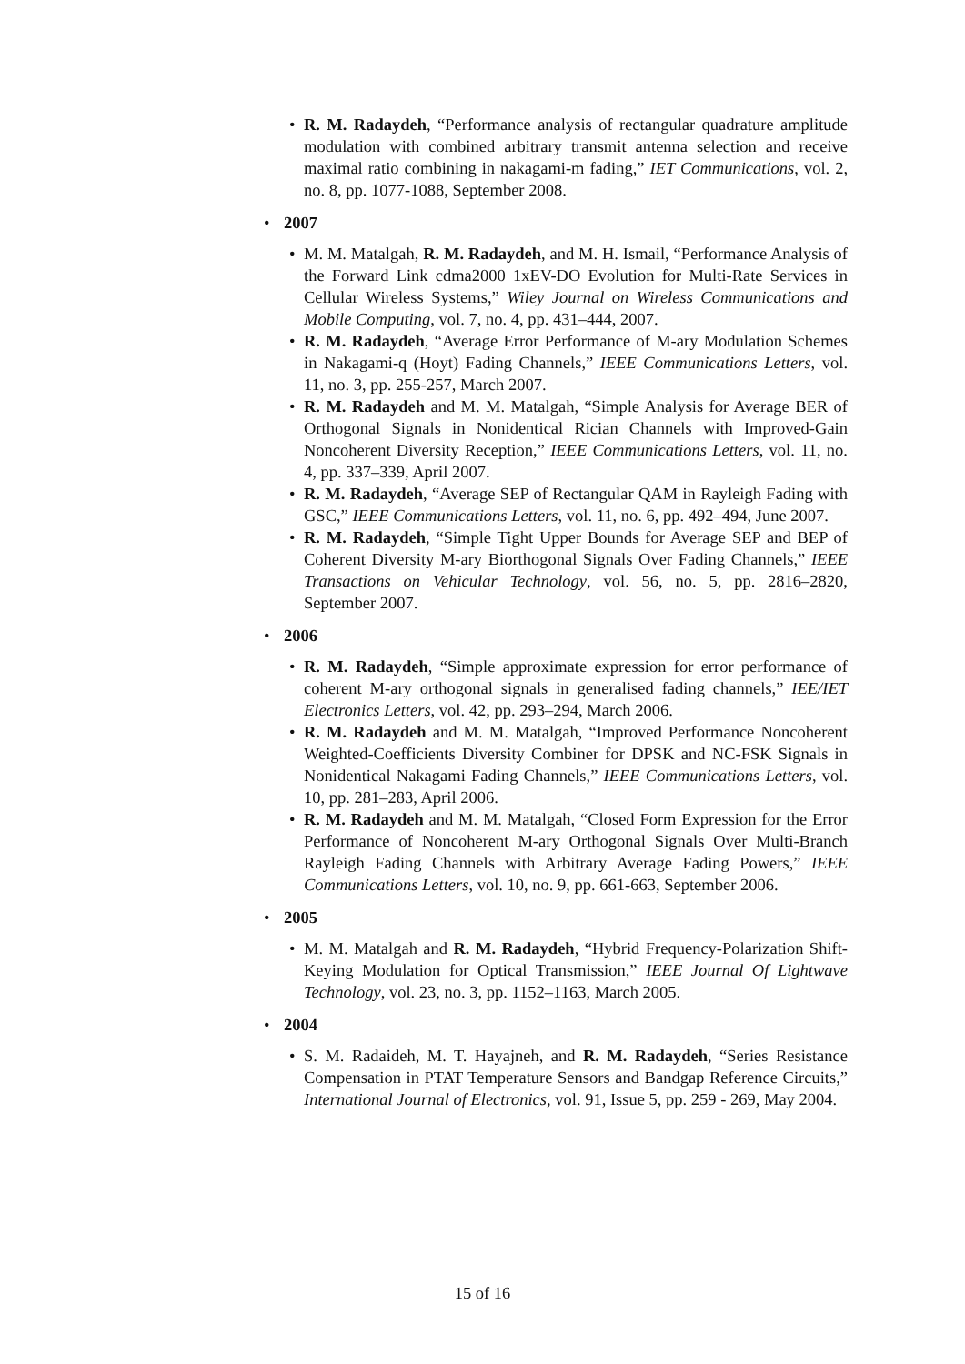• R. M. Radaydeh, “Performance analysis of rectangular quadrature amplitude modulation with combined arbitrary transmit antenna selection and receive maximal ratio combining in nakagami-m fading,” IET Communications, vol. 2, no. 8, pp. 1077-1088, September 2008.
• 2007
• M. M. Matalgah, R. M. Radaydeh, and M. H. Ismail, “Performance Analysis of the Forward Link cdma2000 1xEV-DO Evolution for Multi-Rate Services in Cellular Wireless Systems,” Wiley Journal on Wireless Communications and Mobile Computing, vol. 7, no. 4, pp. 431–444, 2007.
• R. M. Radaydeh, “Average Error Performance of M-ary Modulation Schemes in Nakagami-q (Hoyt) Fading Channels,” IEEE Communications Letters, vol. 11, no. 3, pp. 255-257, March 2007.
• R. M. Radaydeh and M. M. Matalgah, “Simple Analysis for Average BER of Orthogonal Signals in Nonidentical Rician Channels with Improved-Gain Noncoherent Diversity Reception,” IEEE Communications Letters, vol. 11, no. 4, pp. 337–339, April 2007.
• R. M. Radaydeh, “Average SEP of Rectangular QAM in Rayleigh Fading with GSC,” IEEE Communications Letters, vol. 11, no. 6, pp. 492–494, June 2007.
• R. M. Radaydeh, “Simple Tight Upper Bounds for Average SEP and BEP of Coherent Diversity M-ary Biorthogonal Signals Over Fading Channels,” IEEE Transactions on Vehicular Technology, vol. 56, no. 5, pp. 2816–2820, September 2007.
• 2006
• R. M. Radaydeh, “Simple approximate expression for error performance of coherent M-ary orthogonal signals in generalised fading channels,” IEE/IET Electronics Letters, vol. 42, pp. 293–294, March 2006.
• R. M. Radaydeh and M. M. Matalgah, “Improved Performance Noncoherent Weighted-Coefficients Diversity Combiner for DPSK and NC-FSK Signals in Nonidentical Nakagami Fading Channels,” IEEE Communications Letters, vol. 10, pp. 281–283, April 2006.
• R. M. Radaydeh and M. M. Matalgah, “Closed Form Expression for the Error Performance of Noncoherent M-ary Orthogonal Signals Over Multi-Branch Rayleigh Fading Channels with Arbitrary Average Fading Powers,” IEEE Communications Letters, vol. 10, no. 9, pp. 661-663, September 2006.
• 2005
• M. M. Matalgah and R. M. Radaydeh, “Hybrid Frequency-Polarization Shift-Keying Modulation for Optical Transmission,” IEEE Journal Of Lightwave Technology, vol. 23, no. 3, pp. 1152–1163, March 2005.
• 2004
• S. M. Radaideh, M. T. Hayajneh, and R. M. Radaydeh, “Series Resistance Compensation in PTAT Temperature Sensors and Bandgap Reference Circuits,” International Journal of Electronics, vol. 91, Issue 5, pp. 259 - 269, May 2004.
15 of 16